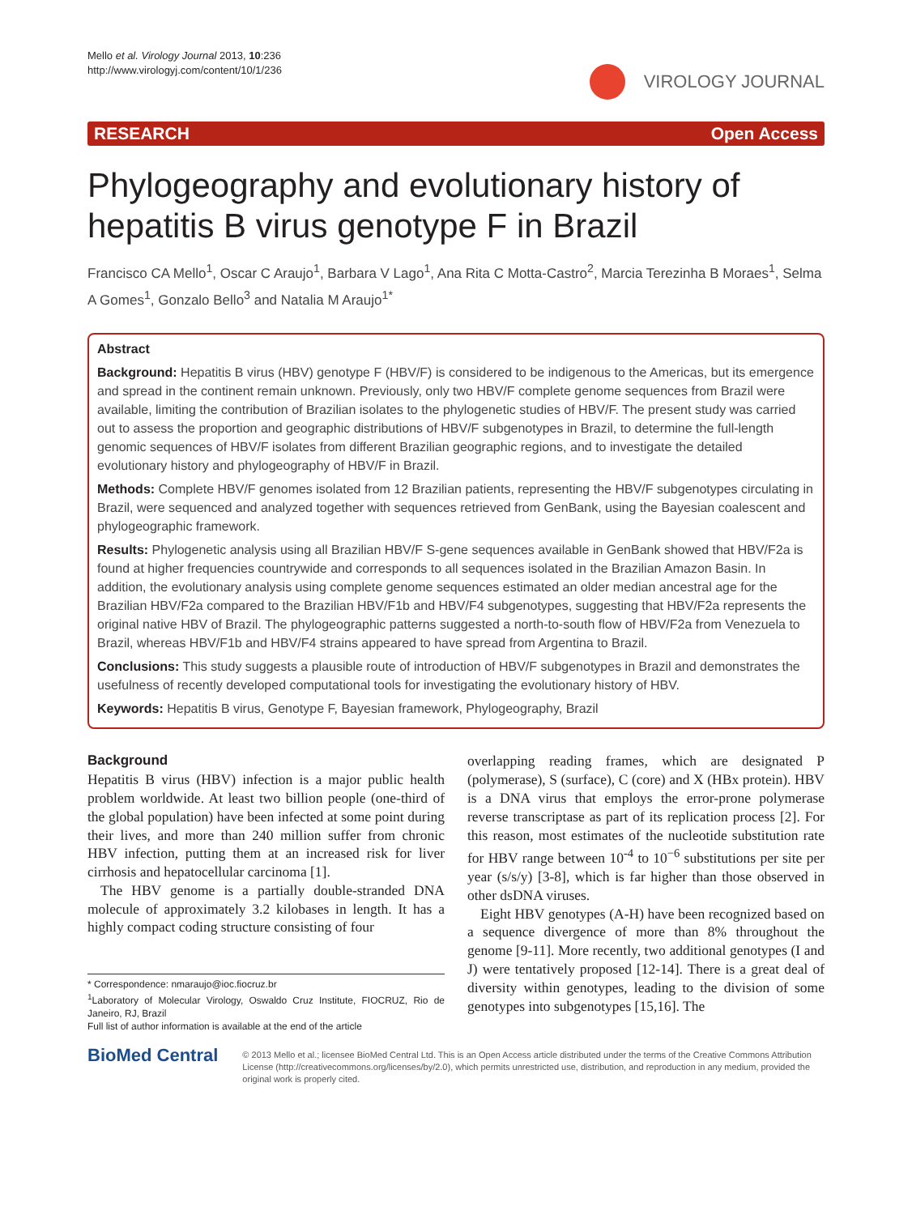Mello et al. Virology Journal 2013, 10:236
http://www.virologyj.com/content/10/1/236
VIROLOGY JOURNAL
RESEARCH Open Access
Phylogeography and evolutionary history of hepatitis B virus genotype F in Brazil
Francisco CA Mello<sup>1</sup>, Oscar C Araujo<sup>1</sup>, Barbara V Lago<sup>1</sup>, Ana Rita C Motta-Castro<sup>2</sup>, Marcia Terezinha B Moraes<sup>1</sup>, Selma A Gomes<sup>1</sup>, Gonzalo Bello<sup>3</sup> and Natalia M Araujo<sup>1*</sup>
Abstract
Background: Hepatitis B virus (HBV) genotype F (HBV/F) is considered to be indigenous to the Americas, but its emergence and spread in the continent remain unknown. Previously, only two HBV/F complete genome sequences from Brazil were available, limiting the contribution of Brazilian isolates to the phylogenetic studies of HBV/F. The present study was carried out to assess the proportion and geographic distributions of HBV/F subgenotypes in Brazil, to determine the full-length genomic sequences of HBV/F isolates from different Brazilian geographic regions, and to investigate the detailed evolutionary history and phylogeography of HBV/F in Brazil.
Methods: Complete HBV/F genomes isolated from 12 Brazilian patients, representing the HBV/F subgenotypes circulating in Brazil, were sequenced and analyzed together with sequences retrieved from GenBank, using the Bayesian coalescent and phylogeographic framework.
Results: Phylogenetic analysis using all Brazilian HBV/F S-gene sequences available in GenBank showed that HBV/F2a is found at higher frequencies countrywide and corresponds to all sequences isolated in the Brazilian Amazon Basin. In addition, the evolutionary analysis using complete genome sequences estimated an older median ancestral age for the Brazilian HBV/F2a compared to the Brazilian HBV/F1b and HBV/F4 subgenotypes, suggesting that HBV/F2a represents the original native HBV of Brazil. The phylogeographic patterns suggested a north-to-south flow of HBV/F2a from Venezuela to Brazil, whereas HBV/F1b and HBV/F4 strains appeared to have spread from Argentina to Brazil.
Conclusions: This study suggests a plausible route of introduction of HBV/F subgenotypes in Brazil and demonstrates the usefulness of recently developed computational tools for investigating the evolutionary history of HBV.
Keywords: Hepatitis B virus, Genotype F, Bayesian framework, Phylogeography, Brazil
Background
Hepatitis B virus (HBV) infection is a major public health problem worldwide. At least two billion people (one-third of the global population) have been infected at some point during their lives, and more than 240 million suffer from chronic HBV infection, putting them at an increased risk for liver cirrhosis and hepatocellular carcinoma [1].
The HBV genome is a partially double-stranded DNA molecule of approximately 3.2 kilobases in length. It has a highly compact coding structure consisting of four
* Correspondence: nmaraujo@ioc.fiocruz.br
<sup>1</sup> Laboratory of Molecular Virology, Oswaldo Cruz Institute, FIOCRUZ, Rio de Janeiro, RJ, Brazil
Full list of author information is available at the end of the article
overlapping reading frames, which are designated P (polymerase), S (surface), C (core) and X (HBx protein). HBV is a DNA virus that employs the error-prone polymerase reverse transcriptase as part of its replication process [2]. For this reason, most estimates of the nucleotide substitution rate for HBV range between 10<sup>-4</sup> to 10<sup>−6</sup> substitutions per site per year (s/s/y) [3-8], which is far higher than those observed in other dsDNA viruses.
Eight HBV genotypes (A-H) have been recognized based on a sequence divergence of more than 8% throughout the genome [9-11]. More recently, two additional genotypes (I and J) were tentatively proposed [12-14]. There is a great deal of diversity within genotypes, leading to the division of some genotypes into subgenotypes [15,16]. The
BioMed Central
© 2013 Mello et al.; licensee BioMed Central Ltd. This is an Open Access article distributed under the terms of the Creative Commons Attribution License (http://creativecommons.org/licenses/by/2.0), which permits unrestricted use, distribution, and reproduction in any medium, provided the original work is properly cited.